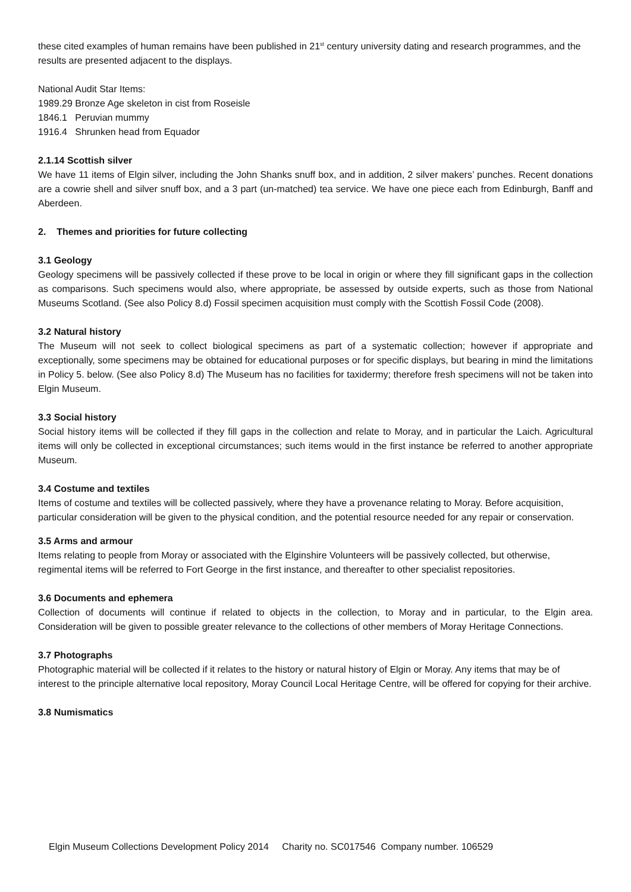these cited examples of human remains have been published in 21<sup>st</sup> century university dating and research programmes, and the results are presented adjacent to the displays.
National Audit Star Items:
1989.29 Bronze Age skeleton in cist from Roseisle
1846.1 Peruvian mummy
1916.4 Shrunken head from Equador
2.1.14 Scottish silver
We have 11 items of Elgin silver, including the John Shanks snuff box, and in addition, 2 silver makers’ punches. Recent donations are a cowrie shell and silver snuff box, and a 3 part (un-matched) tea service. We have one piece each from Edinburgh, Banff and Aberdeen.
2. Themes and priorities for future collecting
3.1 Geology
Geology specimens will be passively collected if these prove to be local in origin or where they fill significant gaps in the collection as comparisons. Such specimens would also, where appropriate, be assessed by outside experts, such as those from National Museums Scotland. (See also Policy 8.d) Fossil specimen acquisition must comply with the Scottish Fossil Code (2008).
3.2 Natural history
The Museum will not seek to collect biological specimens as part of a systematic collection; however if appropriate and exceptionally, some specimens may be obtained for educational purposes or for specific displays, but bearing in mind the limitations in Policy 5. below. (See also Policy 8.d) The Museum has no facilities for taxidermy; therefore fresh specimens will not be taken into Elgin Museum.
3.3 Social history
Social history items will be collected if they fill gaps in the collection and relate to Moray, and in particular the Laich. Agricultural items will only be collected in exceptional circumstances; such items would in the first instance be referred to another appropriate Museum.
3.4 Costume and textiles
Items of costume and textiles will be collected passively, where they have a provenance relating to Moray. Before acquisition, particular consideration will be given to the physical condition, and the potential resource needed for any repair or conservation.
3.5 Arms and armour
Items relating to people from Moray or associated with the Elginshire Volunteers will be passively collected, but otherwise, regimental items will be referred to Fort George in the first instance, and thereafter to other specialist repositories.
3.6 Documents and ephemera
Collection of documents will continue if related to objects in the collection, to Moray and in particular, to the Elgin area. Consideration will be given to possible greater relevance to the collections of other members of Moray Heritage Connections.
3.7 Photographs
Photographic material will be collected if it relates to the history or natural history of Elgin or Moray. Any items that may be of interest to the principle alternative local repository, Moray Council Local Heritage Centre, will be offered for copying for their archive.
3.8 Numismatics
Elgin Museum Collections Development Policy 2014 Charity no. SC017546 Company number. 106529